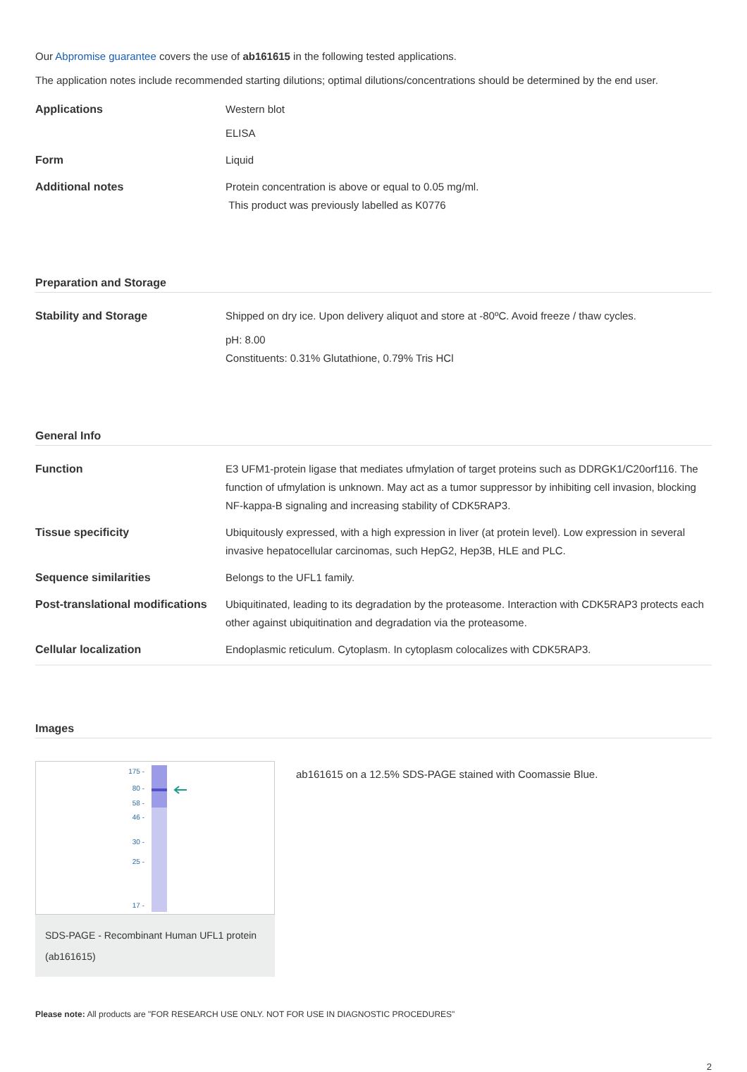Our Abpromise guarantee covers the use of ab161615 in the following tested applications.
The application notes include recommended starting dilutions; optimal dilutions/concentrations should be determined by the end user.
| Applications | Western blot ELISA |
| Form | Liquid |
| Additional notes | Protein concentration is above or equal to 0.05 mg/ml. This product was previously labelled as K0776 |
Preparation and Storage
| Stability and Storage | Shipped on dry ice. Upon delivery aliquot and store at -80ºC. Avoid freeze / thaw cycles. pH: 8.00 Constituents: 0.31% Glutathione, 0.79% Tris HCl |
General Info
| Function | E3 UFM1-protein ligase that mediates ufmylation of target proteins such as DDRGK1/C20orf116. The function of ufmylation is unknown. May act as a tumor suppressor by inhibiting cell invasion, blocking NF-kappa-B signaling and increasing stability of CDK5RAP3. |
| Tissue specificity | Ubiquitously expressed, with a high expression in liver (at protein level). Low expression in several invasive hepatocellular carcinomas, such HepG2, Hep3B, HLE and PLC. |
| Sequence similarities | Belongs to the UFL1 family. |
| Post-translational modifications | Ubiquitinated, leading to its degradation by the proteasome. Interaction with CDK5RAP3 protects each other against ubiquitination and degradation via the proteasome. |
| Cellular localization | Endoplasmic reticulum. Cytoplasm. In cytoplasm colocalizes with CDK5RAP3. |
Images
175 -
80 -
58 -
46 -
30 -
25 -
17 -
SDS-PAGE - Recombinant Human UFL1 protein (ab161615)
ab161615 on a 12.5% SDS-PAGE stained with Coomassie Blue.
Please note: All products are "FOR RESEARCH USE ONLY. NOT FOR USE IN DIAGNOSTIC PROCEDURES"
2